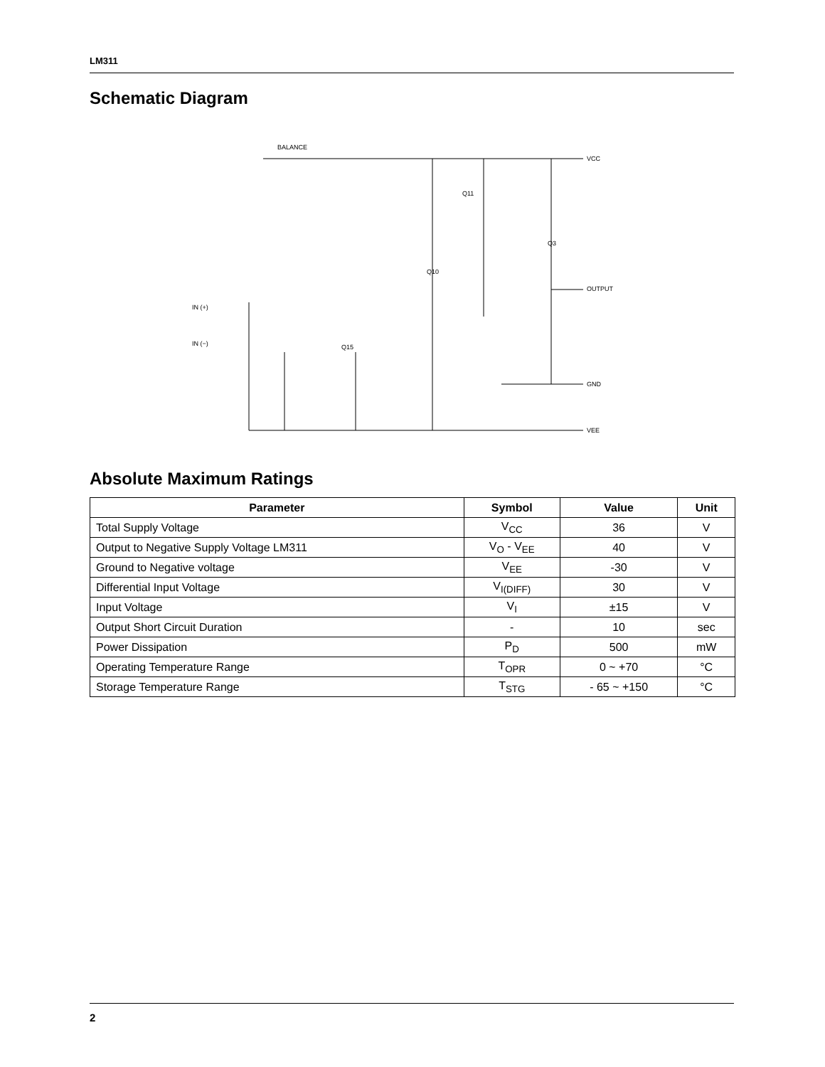LM311
Schematic Diagram
BALANCE
VCC
OUTPUT
GND
VEE
IN (+)
IN (−)
Q11
Q10
Q3
Q15
Absolute Maximum Ratings
| Parameter | Symbol | Value | Unit |
| --- | --- | --- | --- |
| Total Supply Voltage | V<sub>CC</sub> | 36 | V |
| Output to Negative Supply Voltage LM311 | V<sub>O</sub> - V<sub>EE</sub> | 40 | V |
| Ground to Negative voltage | V<sub>EE</sub> | -30 | V |
| Differential Input Voltage | V<sub>I(DIFF)</sub> | 30 | V |
| Input Voltage | V<sub>I</sub> | ±15 | V |
| Output Short Circuit Duration | - | 10 | sec |
| Power Dissipation | P<sub>D</sub> | 500 | mW |
| Operating Temperature Range | T<sub>OPR</sub> | 0 ~ +70 | °C |
| Storage Temperature Range | T<sub>STG</sub> | - 65 ~ +150 | °C |
2